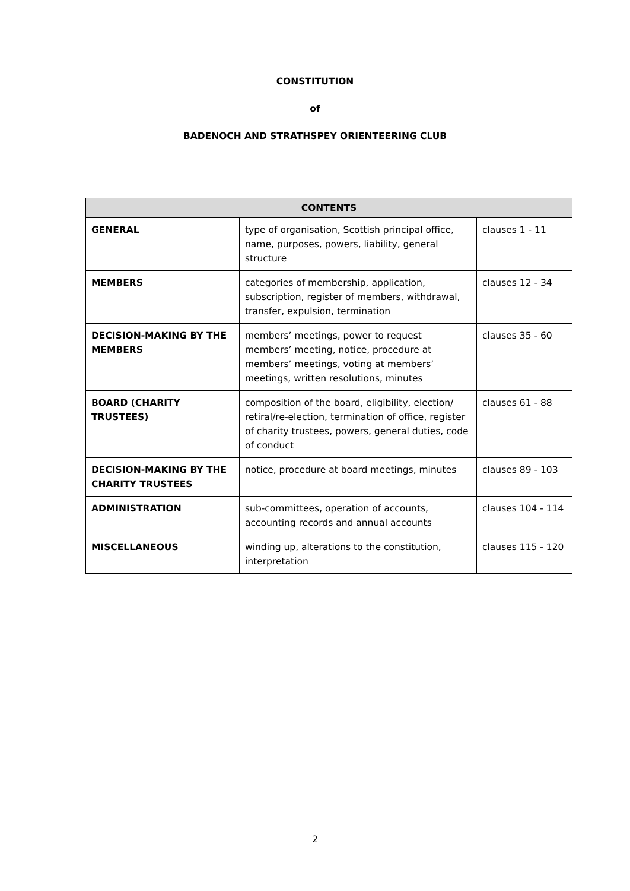CONSTITUTION
of
BADENOCH AND STRATHSPEY ORIENTEERING CLUB
| CONTENTS | | |
| --- | --- | --- |
| GENERAL | type of organisation, Scottish principal office, name, purposes, powers, liability, general structure | clauses 1 - 11 |
| MEMBERS | categories of membership, application, subscription, register of members, withdrawal, transfer, expulsion, termination | clauses 12 - 34 |
| DECISION-MAKING BY THE MEMBERS | members’ meetings, power to request members’ meeting, notice, procedure at members’ meetings, voting at members’ meetings, written resolutions, minutes | clauses 35 - 60 |
| BOARD (CHARITY TRUSTEES) | composition of the board, eligibility, election/ retiral/re-election, termination of office, register of charity trustees, powers, general duties, code of conduct | clauses 61 - 88 |
| DECISION-MAKING BY THE CHARITY TRUSTEES | notice, procedure at board meetings, minutes | clauses 89 - 103 |
| ADMINISTRATION | sub-committees, operation of accounts, accounting records and annual accounts | clauses 104 - 114 |
| MISCELLANEOUS | winding up, alterations to the constitution, interpretation | clauses 115 - 120 |
2